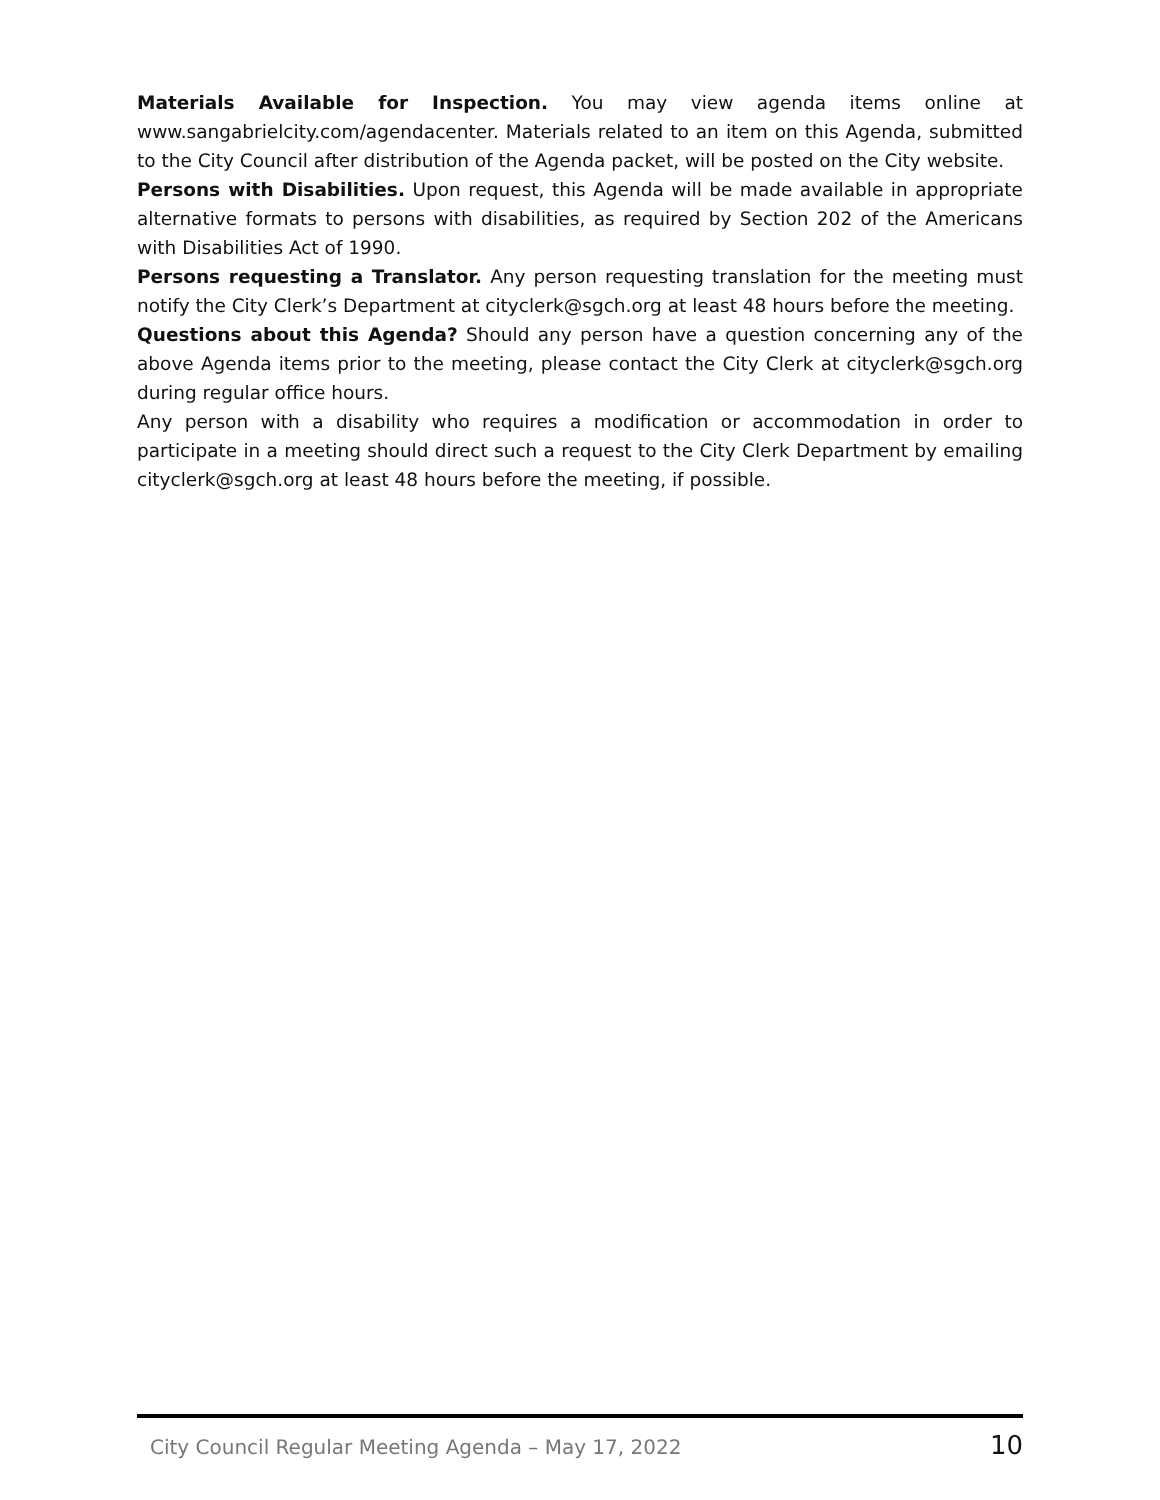Materials Available for Inspection. You may view agenda items online at www.sangabrielcity.com/agendacenter. Materials related to an item on this Agenda, submitted to the City Council after distribution of the Agenda packet, will be posted on the City website.
Persons with Disabilities. Upon request, this Agenda will be made available in appropriate alternative formats to persons with disabilities, as required by Section 202 of the Americans with Disabilities Act of 1990.
Persons requesting a Translator. Any person requesting translation for the meeting must notify the City Clerk’s Department at cityclerk@sgch.org at least 48 hours before the meeting.
Questions about this Agenda? Should any person have a question concerning any of the above Agenda items prior to the meeting, please contact the City Clerk at cityclerk@sgch.org during regular office hours.
Any person with a disability who requires a modification or accommodation in order to participate in a meeting should direct such a request to the City Clerk Department by emailing cityclerk@sgch.org at least 48 hours before the meeting, if possible.
City Council Regular Meeting Agenda – May 17, 2022 10